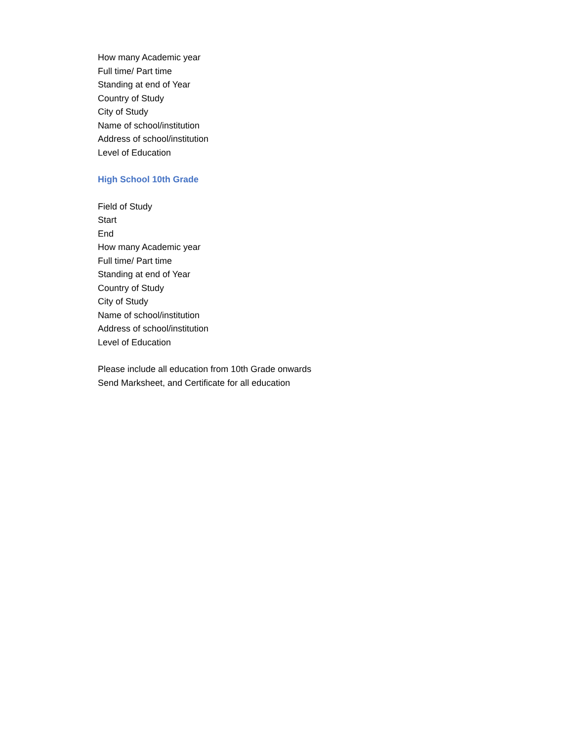How many Academic year
Full time/ Part time
Standing at end of Year
Country of Study
City of Study
Name of school/institution
Address of school/institution
Level of Education
High School 10th Grade
Field of Study
Start
End
How many Academic year
Full time/ Part time
Standing at end of Year
Country of Study
City of Study
Name of school/institution
Address of school/institution
Level of Education
Please include all education from 10th Grade onwards
Send Marksheet, and Certificate for all education